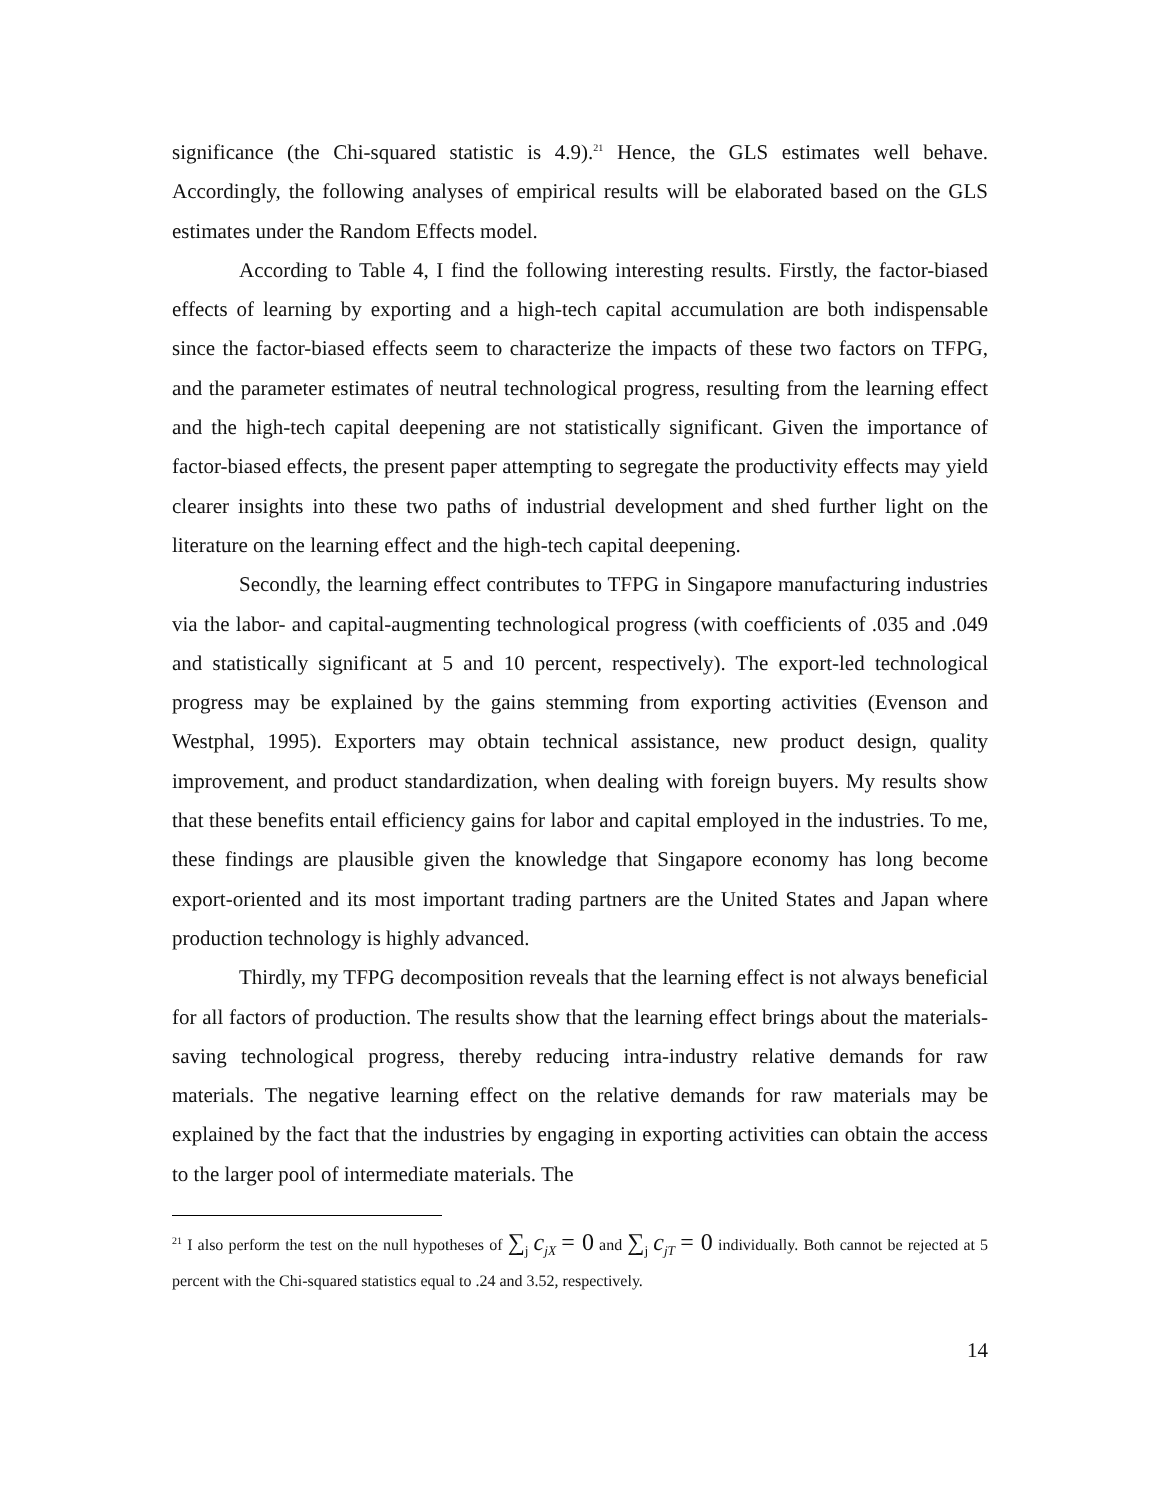significance (the Chi-squared statistic is 4.9).<sup>21</sup> Hence, the GLS estimates well behave. Accordingly, the following analyses of empirical results will be elaborated based on the GLS estimates under the Random Effects model.
According to Table 4, I find the following interesting results. Firstly, the factor-biased effects of learning by exporting and a high-tech capital accumulation are both indispensable since the factor-biased effects seem to characterize the impacts of these two factors on TFPG, and the parameter estimates of neutral technological progress, resulting from the learning effect and the high-tech capital deepening are not statistically significant. Given the importance of factor-biased effects, the present paper attempting to segregate the productivity effects may yield clearer insights into these two paths of industrial development and shed further light on the literature on the learning effect and the high-tech capital deepening.
Secondly, the learning effect contributes to TFPG in Singapore manufacturing industries via the labor- and capital-augmenting technological progress (with coefficients of .035 and .049 and statistically significant at 5 and 10 percent, respectively). The export-led technological progress may be explained by the gains stemming from exporting activities (Evenson and Westphal, 1995). Exporters may obtain technical assistance, new product design, quality improvement, and product standardization, when dealing with foreign buyers. My results show that these benefits entail efficiency gains for labor and capital employed in the industries. To me, these findings are plausible given the knowledge that Singapore economy has long become export-oriented and its most important trading partners are the United States and Japan where production technology is highly advanced.
Thirdly, my TFPG decomposition reveals that the learning effect is not always beneficial for all factors of production. The results show that the learning effect brings about the materials-saving technological progress, thereby reducing intra-industry relative demands for raw materials. The negative learning effect on the relative demands for raw materials may be explained by the fact that the industries by engaging in exporting activities can obtain the access to the larger pool of intermediate materials. The
<sup>21</sup> I also perform the test on the null hypotheses of ∑<sub>j</sub> c<sub>jX</sub> = 0 and ∑<sub>j</sub> c<sub>jT</sub> = 0 individually. Both cannot be rejected at 5 percent with the Chi-squared statistics equal to .24 and 3.52, respectively.
14